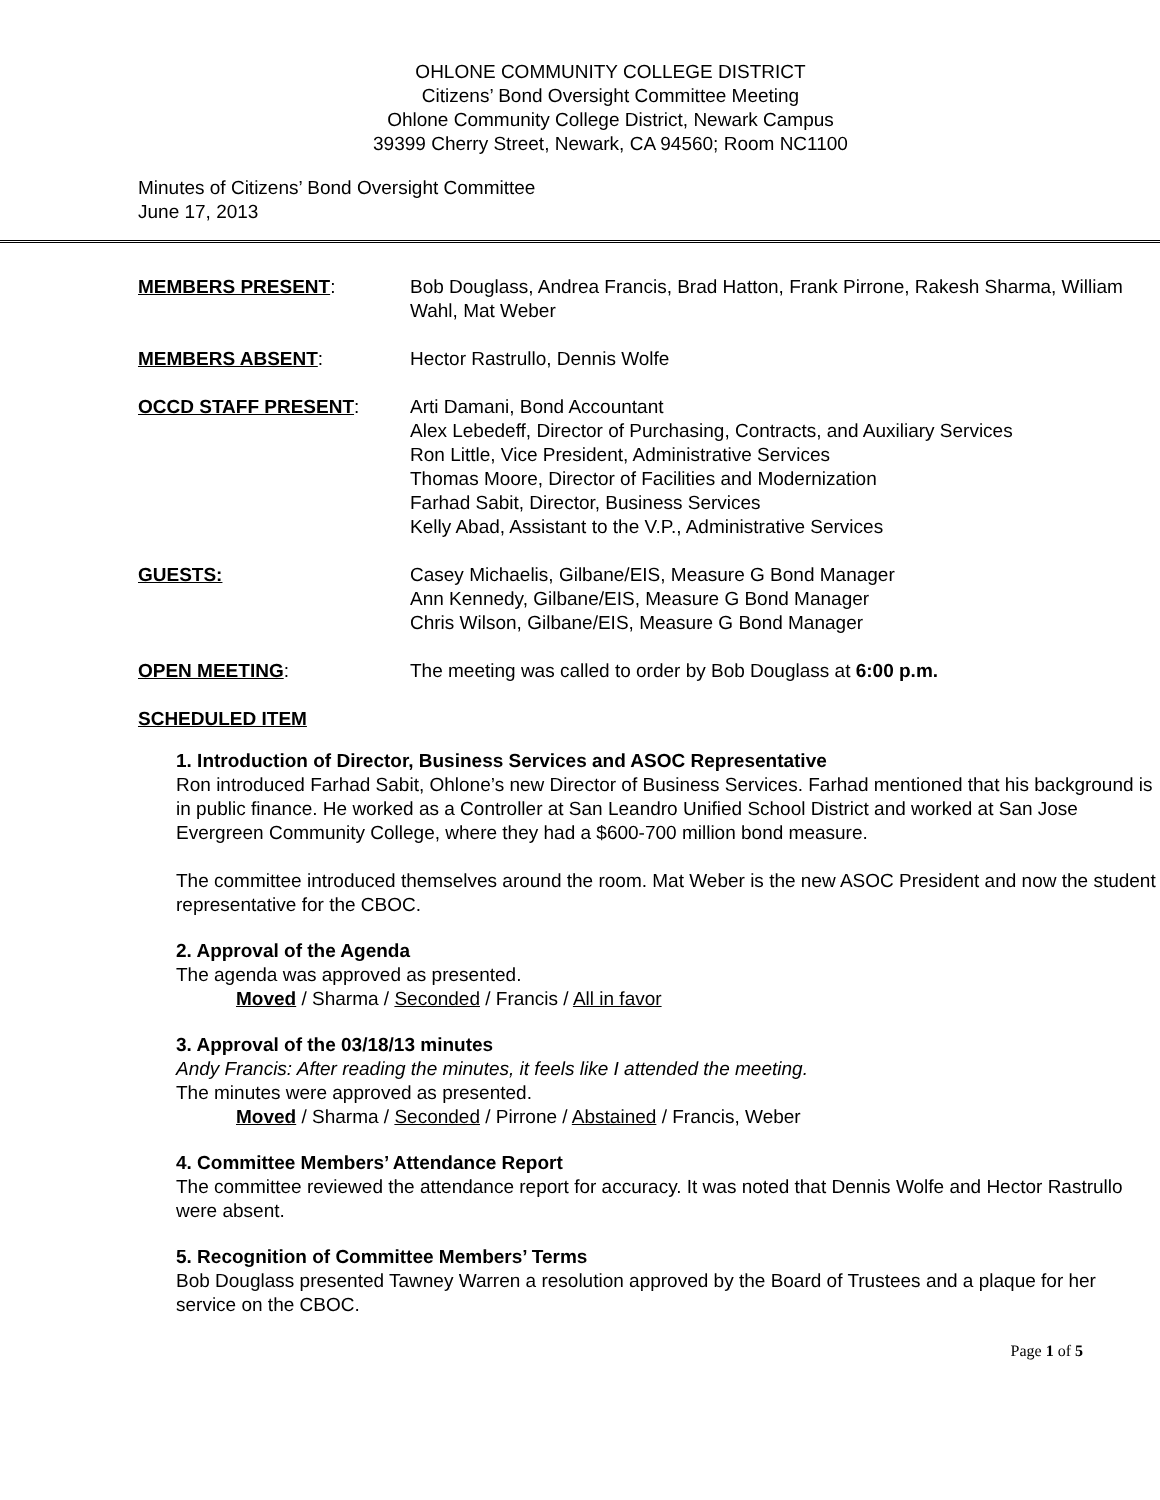OHLONE COMMUNITY COLLEGE DISTRICT
Citizens’ Bond Oversight Committee Meeting
Ohlone Community College District, Newark Campus
39399 Cherry Street, Newark, CA 94560; Room NC1100
Minutes of Citizens’ Bond Oversight Committee
June 17, 2013
MEMBERS PRESENT: Bob Douglass, Andrea Francis, Brad Hatton, Frank Pirrone, Rakesh Sharma, William Wahl, Mat Weber
MEMBERS ABSENT: Hector Rastrullo, Dennis Wolfe
OCCD STAFF PRESENT: Arti Damani, Bond Accountant
Alex Lebedeff, Director of Purchasing, Contracts, and Auxiliary Services
Ron Little, Vice President, Administrative Services
Thomas Moore, Director of Facilities and Modernization
Farhad Sabit, Director, Business Services
Kelly Abad, Assistant to the V.P., Administrative Services
GUESTS: Casey Michaelis, Gilbane/EIS, Measure G Bond Manager
Ann Kennedy, Gilbane/EIS, Measure G Bond Manager
Chris Wilson, Gilbane/EIS, Measure G Bond Manager
OPEN MEETING: The meeting was called to order by Bob Douglass at 6:00 p.m.
SCHEDULED ITEM
1. Introduction of Director, Business Services and ASOC Representative
Ron introduced Farhad Sabit, Ohlone’s new Director of Business Services. Farhad mentioned that his background is in public finance. He worked as a Controller at San Leandro Unified School District and worked at San Jose Evergreen Community College, where they had a $600-700 million bond measure.
The committee introduced themselves around the room. Mat Weber is the new ASOC President and now the student representative for the CBOC.
2. Approval of the Agenda
The agenda was approved as presented.
Moved / Sharma / Seconded / Francis / All in favor
3. Approval of the 03/18/13 minutes
Andy Francis: After reading the minutes, it feels like I attended the meeting.
The minutes were approved as presented.
Moved / Sharma / Seconded / Pirrone / Abstained / Francis, Weber
4. Committee Members’ Attendance Report
The committee reviewed the attendance report for accuracy. It was noted that Dennis Wolfe and Hector Rastrullo were absent.
5. Recognition of Committee Members’ Terms
Bob Douglass presented Tawney Warren a resolution approved by the Board of Trustees and a plaque for her service on the CBOC.
Page 1 of 5